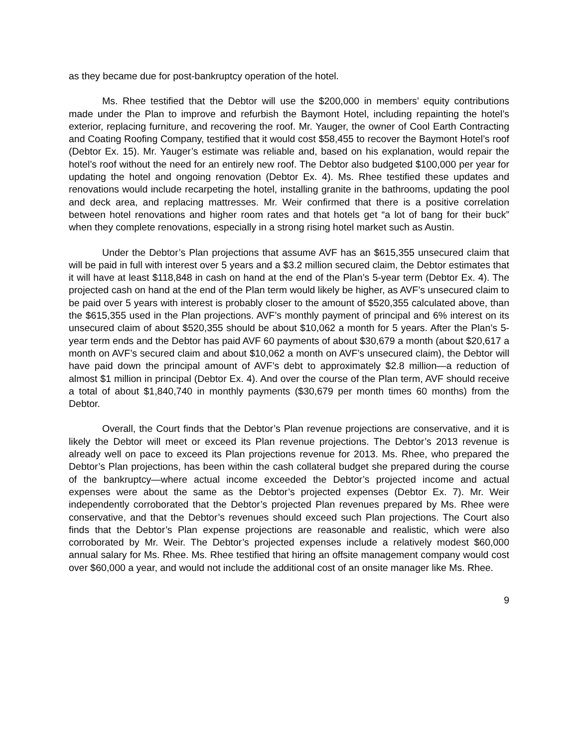as they became due for post-bankruptcy operation of the hotel.
Ms. Rhee testified that the Debtor will use the $200,000 in members’ equity contributions made under the Plan to improve and refurbish the Baymont Hotel, including repainting the hotel’s exterior, replacing furniture, and recovering the roof. Mr. Yauger, the owner of Cool Earth Contracting and Coating Roofing Company, testified that it would cost $58,455 to recover the Baymont Hotel’s roof (Debtor Ex. 15). Mr. Yauger’s estimate was reliable and, based on his explanation, would repair the hotel’s roof without the need for an entirely new roof. The Debtor also budgeted $100,000 per year for updating the hotel and ongoing renovation (Debtor Ex. 4). Ms. Rhee testified these updates and renovations would include recarpeting the hotel, installing granite in the bathrooms, updating the pool and deck area, and replacing mattresses. Mr. Weir confirmed that there is a positive correlation between hotel renovations and higher room rates and that hotels get “a lot of bang for their buck” when they complete renovations, especially in a strong rising hotel market such as Austin.
Under the Debtor’s Plan projections that assume AVF has an $615,355 unsecured claim that will be paid in full with interest over 5 years and a $3.2 million secured claim, the Debtor estimates that it will have at least $118,848 in cash on hand at the end of the Plan’s 5-year term (Debtor Ex. 4). The projected cash on hand at the end of the Plan term would likely be higher, as AVF’s unsecured claim to be paid over 5 years with interest is probably closer to the amount of $520,355 calculated above, than the $615,355 used in the Plan projections. AVF’s monthly payment of principal and 6% interest on its unsecured claim of about $520,355 should be about $10,062 a month for 5 years. After the Plan’s 5-year term ends and the Debtor has paid AVF 60 payments of about $30,679 a month (about $20,617 a month on AVF’s secured claim and about $10,062 a month on AVF’s unsecured claim), the Debtor will have paid down the principal amount of AVF’s debt to approximately $2.8 million—a reduction of almost $1 million in principal (Debtor Ex. 4). And over the course of the Plan term, AVF should receive a total of about $1,840,740 in monthly payments ($30,679 per month times 60 months) from the Debtor.
Overall, the Court finds that the Debtor’s Plan revenue projections are conservative, and it is likely the Debtor will meet or exceed its Plan revenue projections. The Debtor’s 2013 revenue is already well on pace to exceed its Plan projections revenue for 2013. Ms. Rhee, who prepared the Debtor’s Plan projections, has been within the cash collateral budget she prepared during the course of the bankruptcy—where actual income exceeded the Debtor’s projected income and actual expenses were about the same as the Debtor’s projected expenses (Debtor Ex. 7). Mr. Weir independently corroborated that the Debtor’s projected Plan revenues prepared by Ms. Rhee were conservative, and that the Debtor’s revenues should exceed such Plan projections. The Court also finds that the Debtor’s Plan expense projections are reasonable and realistic, which were also corroborated by Mr. Weir. The Debtor’s projected expenses include a relatively modest $60,000 annual salary for Ms. Rhee. Ms. Rhee testified that hiring an offsite management company would cost over $60,000 a year, and would not include the additional cost of an onsite manager like Ms. Rhee.
9